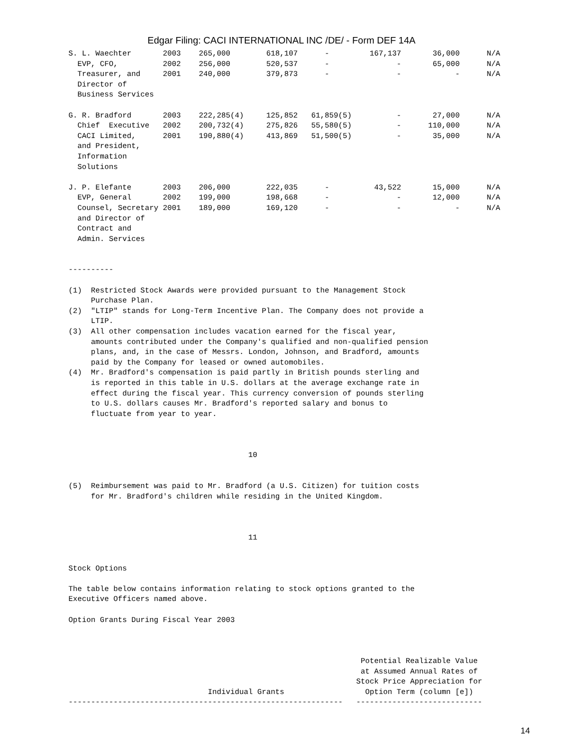Edgar Filing: CACI INTERNATIONAL INC /DE/ - Form DEF 14A
S. L. Waechter 2003 265,000 618,107 - 167,137 36,000 N/A EVP, CFO, 2002 256,000 520,537 - - 65,000 N/A Treasurer, and 2001 240,000 379,873 - - - N/A Director of Business Services G. R. Bradford 2003 222,285(4) 125,852 61,859(5) - 27,000 N/A Chief Executive 2002 200,732(4) 275,826 55,580(5) - 110,000 N/A CACI Limited, 2001 190,880(4) 413,869 51,500(5) - 35,000 N/A and President, Information Solutions J. P. Elefante 2003 206,000 222,035 - 43,522 15,000 N/A EVP, General 2002 199,000 198,668 - - 12,000 N/A Counsel, Secretary 2001 189,000 169,120 - - - N/A and Director of Contract and Admin. Services ---------- (1) Restricted Stock Awards were provided pursuant to the Management Stock Purchase Plan. (2) "LTIP" stands for Long-Term Incentive Plan. The Company does not provide a LTIP. (3) All other compensation includes vacation earned for the fiscal year, amounts contributed under the Company's qualified and non-qualified pension plans, and, in the case of Messrs. London, Johnson, and Bradford, amounts paid by the Company for leased or owned automobiles. (4) Mr. Bradford's compensation is paid partly in British pounds sterling and is reported in this table in U.S. dollars at the average exchange rate in effect during the fiscal year. This currency conversion of pounds sterling to U.S. dollars causes Mr. Bradford's reported salary and bonus to fluctuate from year to year. 10 (5) Reimbursement was paid to Mr. Bradford (a U.S. Citizen) for tuition costs for Mr. Bradford's children while residing in the United Kingdom. 11 Stock Options The table below contains information relating to stock options granted to the Executive Officers named above. Option Grants During Fiscal Year 2003 Potential Realizable Value at Assumed Annual Rates of Stock Price Appreciation for Individual Grants Option Term (column [e]) ------------------------------------------------------------- ----------------------------
14